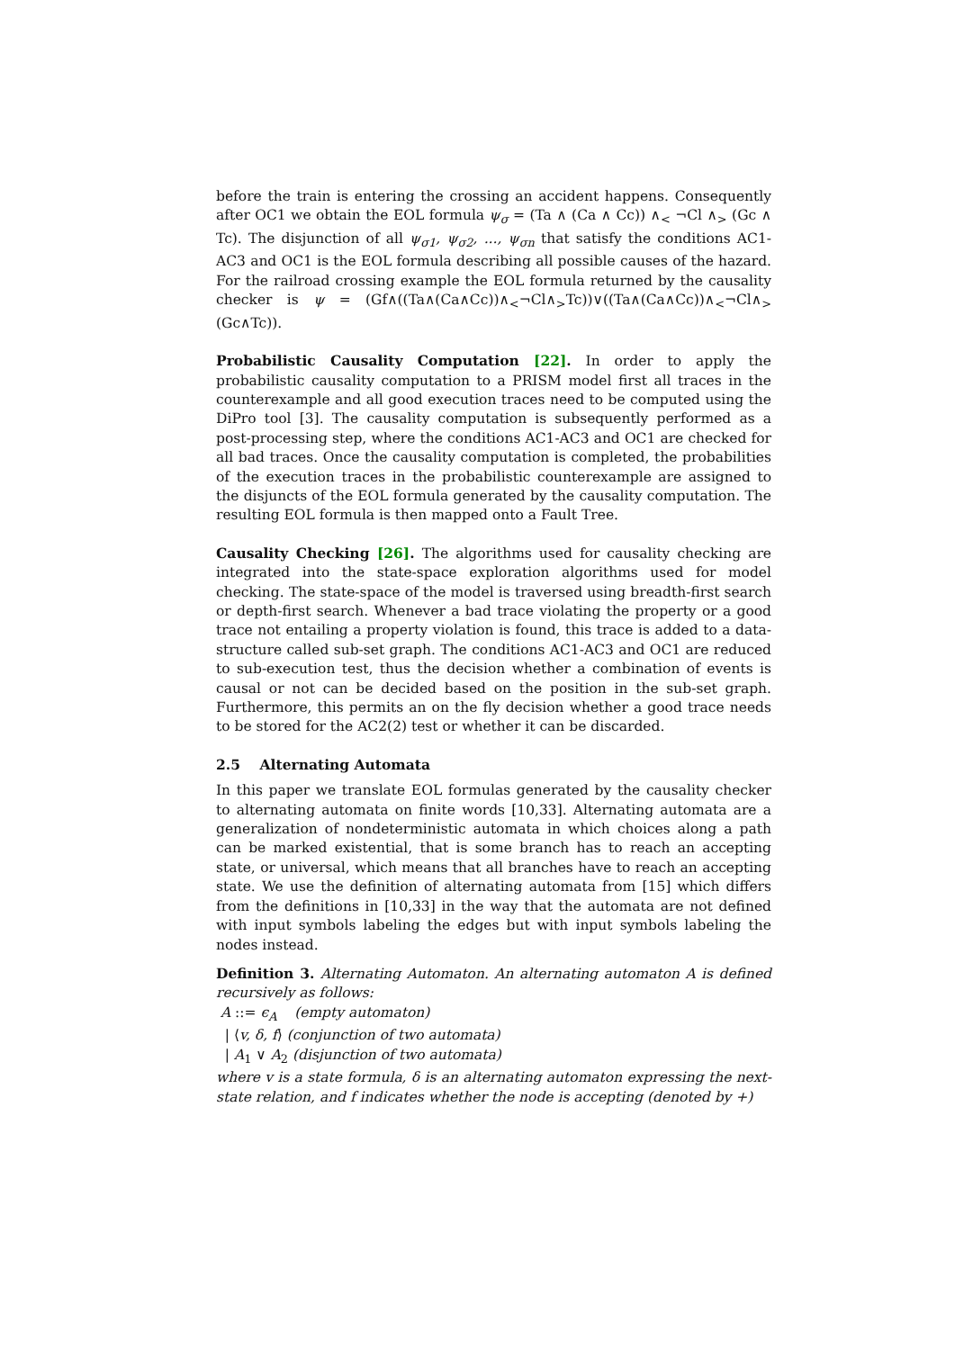before the train is entering the crossing an accident happens. Consequently after OC1 we obtain the EOL formula ψ<sub>σ</sub> = (Ta ∧ (Ca ∧ Cc)) ∧<sub><</sub> ¬Cl ∧<sub>></sub> (Gc ∧ Tc). The disjunction of all ψ<sub>σ1</sub>, ψ<sub>σ2</sub>, ..., ψ<sub>σn</sub> that satisfy the conditions AC1-AC3 and OC1 is the EOL formula describing all possible causes of the hazard. For the railroad crossing example the EOL formula returned by the causality checker is ψ = (Gf∧((Ta∧(Ca∧Cc))∧<sub><</sub>¬Cl∧<sub>></sub>Tc))∨((Ta∧(Ca∧Cc))∧<sub><</sub>¬Cl∧<sub>></sub>(Gc∧Tc)).
Probabilistic Causality Computation [22]. In order to apply the probabilistic causality computation to a PRISM model first all traces in the counterexample and all good execution traces need to be computed using the DiPro tool [3]. The causality computation is subsequently performed as a post-processing step, where the conditions AC1-AC3 and OC1 are checked for all bad traces. Once the causality computation is completed, the probabilities of the execution traces in the probabilistic counterexample are assigned to the disjuncts of the EOL formula generated by the causality computation. The resulting EOL formula is then mapped onto a Fault Tree.
Causality Checking [26]. The algorithms used for causality checking are integrated into the state-space exploration algorithms used for model checking. The state-space of the model is traversed using breadth-first search or depth-first search. Whenever a bad trace violating the property or a good trace not entailing a property violation is found, this trace is added to a data-structure called sub-set graph. The conditions AC1-AC3 and OC1 are reduced to sub-execution test, thus the decision whether a combination of events is causal or not can be decided based on the position in the sub-set graph. Furthermore, this permits an on the fly decision whether a good trace needs to be stored for the AC2(2) test or whether it can be discarded.
2.5 Alternating Automata
In this paper we translate EOL formulas generated by the causality checker to alternating automata on finite words [10,33]. Alternating automata are a generalization of nondeterministic automata in which choices along a path can be marked existential, that is some branch has to reach an accepting state, or universal, which means that all branches have to reach an accepting state. We use the definition of alternating automata from [15] which differs from the definitions in [10,33] in the way that the automata are not defined with input symbols labeling the edges but with input symbols labeling the nodes instead.
Definition 3. Alternating Automaton. An alternating automaton A is defined recursively as follows:
A ::= ϵ<sub>A</sub> (empty automaton)
| ⟨v, δ, f⟩ (conjunction of two automata)
| A<sub>1</sub> ∨ A<sub>2</sub> (disjunction of two automata)
where v is a state formula, δ is an alternating automaton expressing the next-state relation, and f indicates whether the node is accepting (denoted by +)